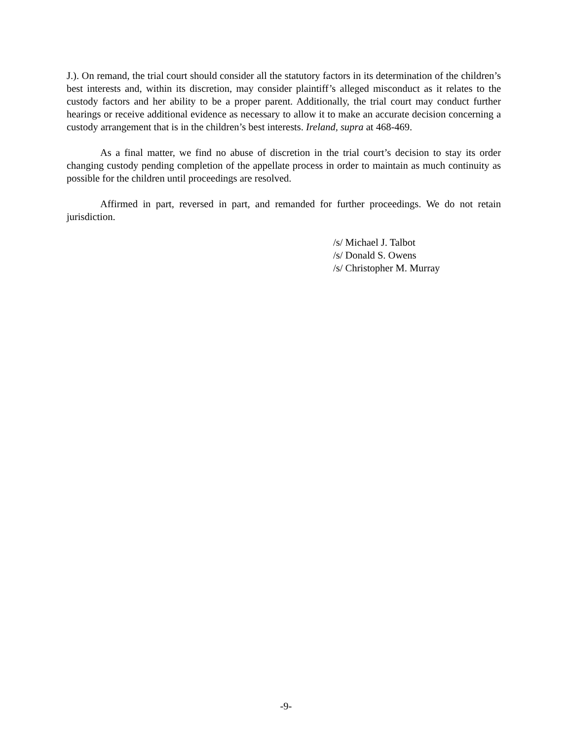J.). On remand, the trial court should consider all the statutory factors in its determination of the children’s best interests and, within its discretion, may consider plaintiff’s alleged misconduct as it relates to the custody factors and her ability to be a proper parent. Additionally, the trial court may conduct further hearings or receive additional evidence as necessary to allow it to make an accurate decision concerning a custody arrangement that is in the children’s best interests. Ireland, supra at 468-469.
As a final matter, we find no abuse of discretion in the trial court’s decision to stay its order changing custody pending completion of the appellate process in order to maintain as much continuity as possible for the children until proceedings are resolved.
Affirmed in part, reversed in part, and remanded for further proceedings. We do not retain jurisdiction.
/s/ Michael J. Talbot
/s/ Donald S. Owens
/s/ Christopher M. Murray
-9-